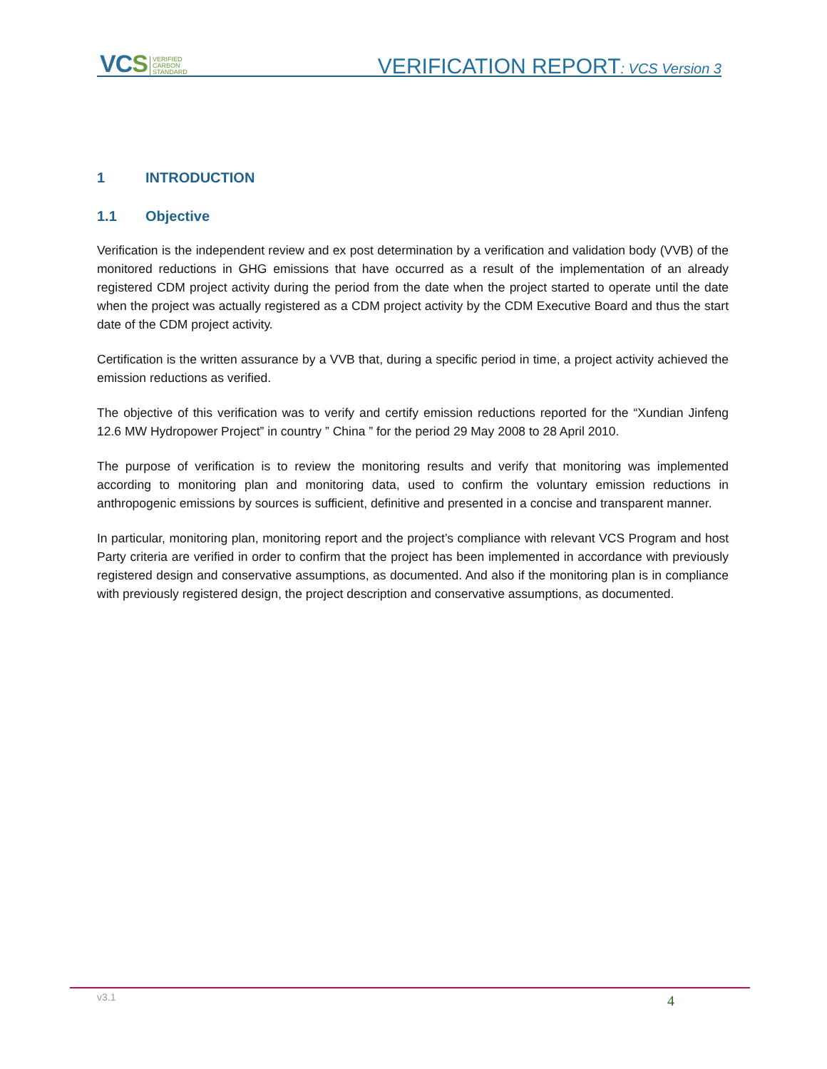VCS VERIFIED
CARBON
STANDARD
VERIFICATION REPORT: VCS Version 3
1 INTRODUCTION
1.1 Objective
Verification is the independent review and ex post determination by a verification and validation body (VVB) of the monitored reductions in GHG emissions that have occurred as a result of the implementation of an already registered CDM project activity during the period from the date when the project started to operate until the date when the project was actually registered as a CDM project activity by the CDM Executive Board and thus the start date of the CDM project activity.
Certification is the written assurance by a VVB that, during a specific period in time, a project activity achieved the emission reductions as verified.
The objective of this verification was to verify and certify emission reductions reported for the “Xundian Jinfeng 12.6 MW Hydropower Project” in country ” China ” for the period 29 May 2008 to 28 April 2010.
The purpose of verification is to review the monitoring results and verify that monitoring was implemented according to monitoring plan and monitoring data, used to confirm the voluntary emission reductions in anthropogenic emissions by sources is sufficient, definitive and presented in a concise and transparent manner.
In particular, monitoring plan, monitoring report and the project’s compliance with relevant VCS Program and host Party criteria are verified in order to confirm that the project has been implemented in accordance with previously registered design and conservative assumptions, as documented. And also if the monitoring plan is in compliance with previously registered design, the project description and conservative assumptions, as documented.
v3.1 4